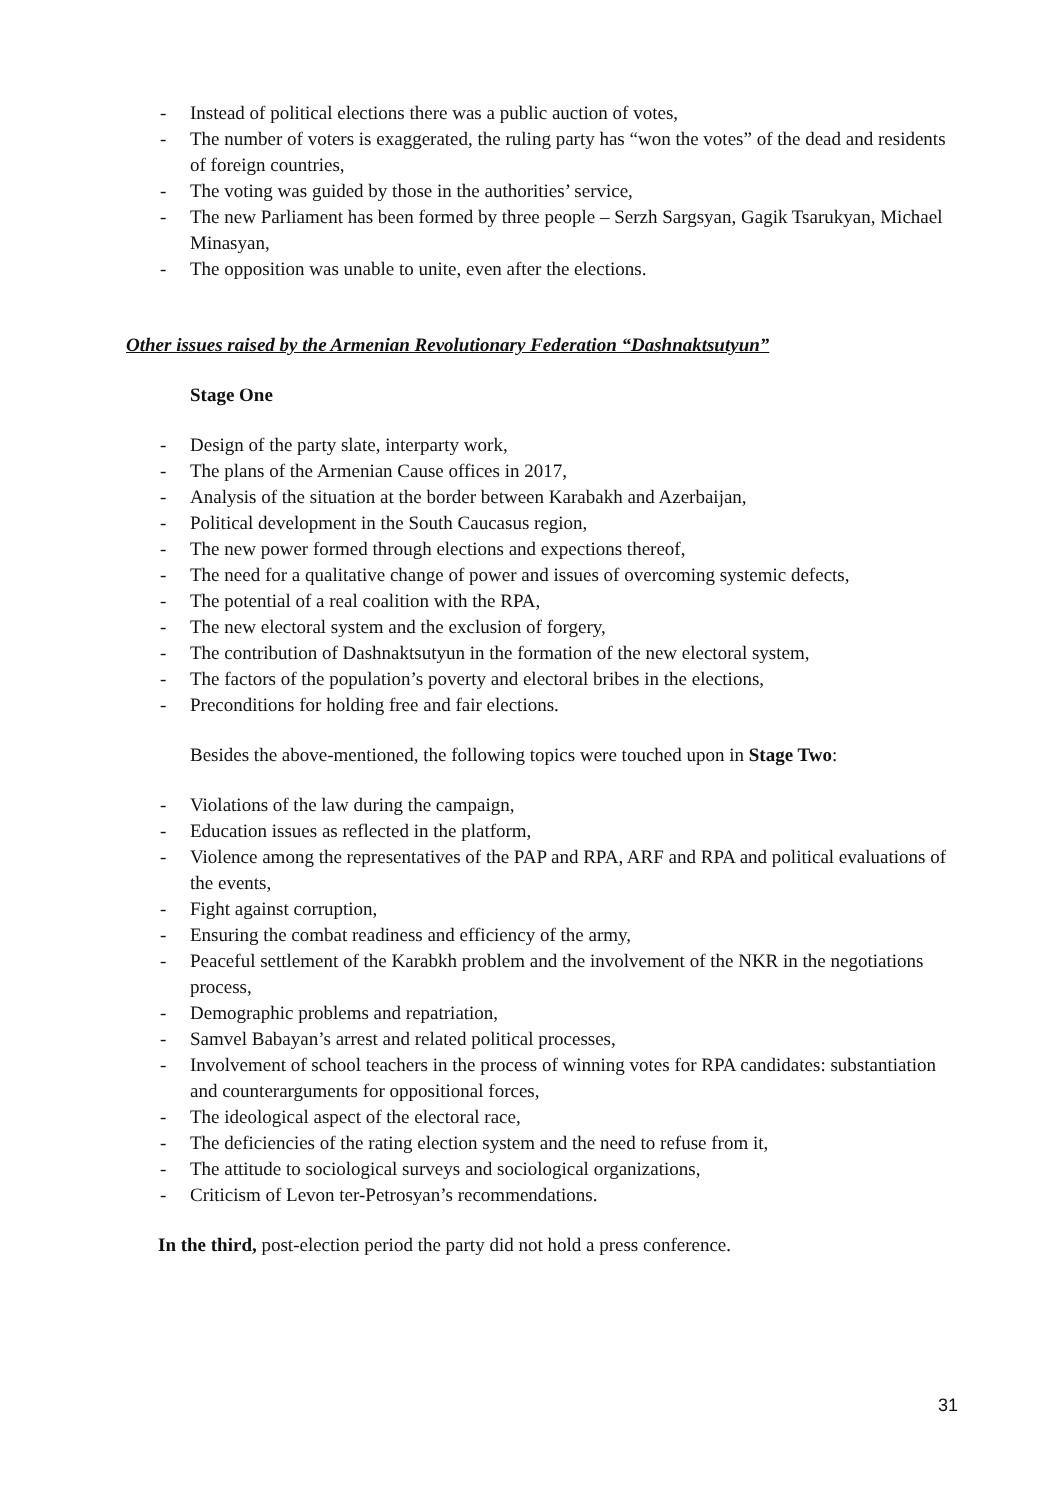- Instead of political elections there was a public auction of votes,
- The number of voters is exaggerated, the ruling party has “won the votes” of the dead and residents of foreign countries,
- The voting was guided by those in the authorities’ service,
- The new Parliament has been formed by three people – Serzh Sargsyan, Gagik Tsarukyan, Michael Minasyan,
- The opposition was unable to unite, even after the elections.
Other issues raised by the Armenian Revolutionary Federation “Dashnaktsutyun”
Stage One
- Design of the party slate, interparty work,
- The plans of the Armenian Cause offices in 2017,
- Analysis of the situation at the border between Karabakh and Azerbaijan,
- Political development in the South Caucasus region,
- The new power formed through elections and expections thereof,
- The need for a qualitative change of power and issues of overcoming systemic defects,
- The potential of a real coalition with the RPA,
- The new electoral system and the exclusion of forgery,
- The contribution of Dashnaktsutyun in the formation of the new electoral system,
- The factors of the population’s poverty and electoral bribes in the elections,
- Preconditions for holding free and fair elections.
Besides the above-mentioned, the following topics were touched upon in Stage Two:
- Violations of the law during the campaign,
- Education issues as reflected in the platform,
- Violence among the representatives of the PAP and RPA, ARF and RPA and political evaluations of the events,
- Fight against corruption,
- Ensuring the combat readiness and efficiency of the army,
- Peaceful settlement of the Karabkh problem and the involvement of the NKR in the negotiations process,
- Demographic problems and repatriation,
- Samvel Babayan’s arrest and related political processes,
- Involvement of school teachers in the process of winning votes for RPA candidates: substantiation and counterarguments for oppositional forces,
- The ideological aspect of the electoral race,
- The deficiencies of the rating election system and the need to refuse from it,
- The attitude to sociological surveys and sociological organizations,
- Criticism of Levon ter-Petrosyan’s recommendations.
In the third, post-election period the party did not hold a press conference.
31